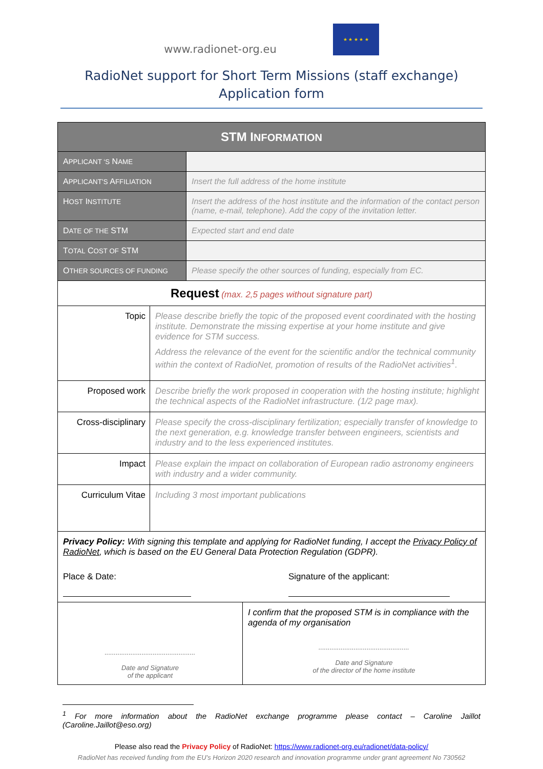www.radionet-org.eu
★ ★ ★ ★ ★
RadioNet support for Short Term Missions (staff exchange)
Application form
| STM I NFORMATION | |
| --- | --- |
| A PPLICANT ‘S N AME | |
| A PPLICANT’S A FFILIATION | Insert the full address of the home institute |
| H OST I NSTITUTE | Insert the address of the host institute and the information of the contact person (name, e-mail, telephone). Add the copy of the invitation letter. |
| D ATE OF THE STM | Expected start and end date |
| T OTAL C OST OF STM | |
| O THER SOURCES OF FUNDING | Please specify the other sources of funding, especially from EC. |
| Request (max. 2,5 pages without signature part) | |
| Topic | Please describe briefly the topic of the proposed event coordinated with the hosting institute. Demonstrate the missing expertise at your home institute and give evidence for STM success. Address the relevance of the event for the scientific and/or the technical community within the context of RadioNet, promotion of results of the RadioNet activities<sup>1</sup>. |
| Proposed work | Describe briefly the work proposed in cooperation with the hosting institute; highlight the technical aspects of the RadioNet infrastructure. (1/2 page max). |
| Cross-disciplinary | Please specify the cross-disciplinary fertilization; especially transfer of knowledge to the next generation, e.g. knowledge transfer between engineers, scientists and industry and to the less experienced institutes. |
| Impact | Please explain the impact on collaboration of European radio astronomy engineers with industry and a wider community. |
| Curriculum Vitae | Including 3 most important publications |
| Privacy Policy: With signing this template and applying for RadioNet funding, I accept the Privacy Policy of RadioNet , which is based on the EU General Data Protection Regulation (GDPR). Place & Date: Signature of the applicant: | |
| ................................................. Date and Signature of the applicant | I confirm that the proposed STM is in compliance with the agenda of my organisation ................................................. Date and Signature of the director of the home institute |
<sup>1</sup> For more information about the RadioNet exchange programme please contact – Caroline Jaillot (Caroline.Jaillot@eso.org)
Please also read the Privacy Policy of RadioNet: https://www.radionet-org.eu/radionet/data-policy/
RadioNet has received funding from the EU’s Horizon 2020 research and innovation programme under grant agreement No 730562